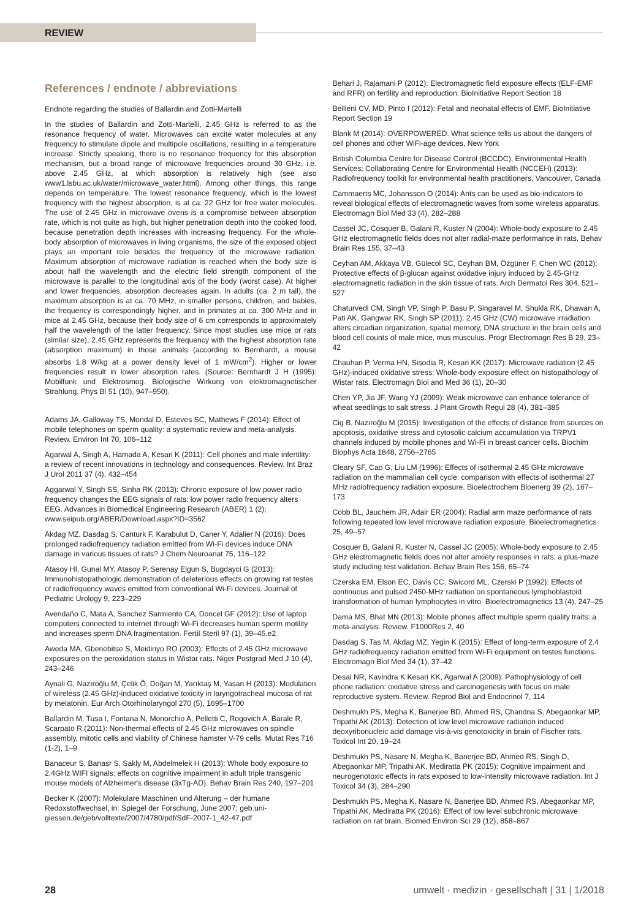REVIEW
References / endnote / abbreviations
Endnote regarding the studies of Ballardin and Zotti-Martelli
In the studies of Ballardin and Zotti-Martelli, 2.45 GHz is referred to as the resonance frequency of water. Microwaves can excite water molecules at any frequency to stimulate dipole and multipole oscillations, resulting in a temperature increase. Strictly speaking, there is no resonance frequency for this absorption mechanism, but a broad range of microwave frequencies around 30 GHz, i.e. above 2.45 GHz, at which absorption is relatively high (see also www1.lsbu.ac.uk/water/microwave_water.html). Among other things, this range depends on temperature. The lowest resonance frequency, which is the lowest frequency with the highest absorption, is at ca. 22 GHz for free water molecules. The use of 2.45 GHz in microwave ovens is a compromise between absorption rate, which is not quite as high, but higher penetration depth into the cooked food, because penetration depth increases with increasing frequency. For the whole-body absorption of microwaves in living organisms, the size of the exposed object plays an important role besides the frequency of the microwave radiation. Maximum absorption of microwave radiation is reached when the body size is about half the wavelength and the electric field strength component of the microwave is parallel to the longitudinal axis of the body (worst case). At higher and lower frequencies, absorption decreases again. In adults (ca. 2 m tall), the maximum absorption is at ca. 70 MHz, in smaller persons, children, and babies, the frequency is correspondingly higher, and in primates at ca. 300 MHz and in mice at 2.45 GHz, because their body size of 6 cm corresponds to approximately half the wavelength of the latter frequency. Since most studies use mice or rats (similar size), 2.45 GHz represents the frequency with the highest absorption rate (absorption maximum) in those animals (according to Bernhardt, a mouse absorbs 1.8 W/kg at a power density level of 1 mW/cm<sup>2</sup>). Higher or lower frequencies result in lower absorption rates. (Source: Bernhardt J H (1995): Mobilfunk und Elektrosmog. Biologische Wirkung von elektromagnetischer Strahlung. Phys Bl 51 (10), 947–950).
Adams JA, Galloway TS, Mondal D, Esteves SC, Mathews F (2014): Effect of mobile telephones on sperm quality: a systematic review and meta-analysis. Review. Environ Int 70, 106–112
Agarwal A, Singh A, Hamada A, Kesari K (2011): Cell phones and male infertility: a review of recent innovations in technology and consequences. Review. Int Braz J Urol 2011 37 (4), 432–454
Aggarwal Y, Singh SS, Sinha RK (2013): Chronic exposure of low power radio frequency changes the EEG signals of rats: low power radio frequency alters EEG. Advances in Biomedical Engineering Research (ABER) 1 (2); www.seipub.org/ABER/Download.aspx?ID=3562
Akdag MZ, Dasdag S, Canturk F, Karabulut D, Caner Y, Adalier N (2016): Does prolonged radiofrequency radiation emitted from Wi-Fi devices induce DNA damage in various tissues of rats? J Chem Neuroanat 75, 116–122
Atasoy HI, Gunal MY, Atasoy P, Serenay Elgun S, Bugdayci G (2013): Immunohistopathologic demonstration of deleterious effects on growing rat testes of radiofrequency waves emitted from conventional Wi-Fi devices. Journal of Pediatric Urology 9, 223–229
Avendaño C, Mata A, Sanchez Sarmiento CA, Doncel GF (2012): Use of laptop computers connected to internet through Wi-Fi decreases human sperm motility and increases sperm DNA fragmentation. Fertil Steril 97 (1), 39–45.e2
Aweda MA, Gbenebitse S, Meidinyo RO (2003): Effects of 2.45 GHz microwave exposures on the peroxidation status in Wistar rats. Niger Postgrad Med J 10 (4), 243–246
Aynali G, Nazıroğlu M, Çelik Ö, Doğan M, Yarıktaş M, Yasan H (2013): Modulation of wireless (2.45 GHz)-induced oxidative toxicity in laryngotracheal mucosa of rat by melatonin. Eur Arch Otorhinolaryngol 270 (5), 1695–1700
Ballardin M, Tusa I, Fontana N, Monorchio A, Pelletti C, Rogovich A, Barale R, Scarpato R (2011): Non-thermal effects of 2.45 GHz microwaves on spindle assembly, mitotic cells and viability of Chinese hamster V-79 cells. Mutat Res 716 (1-2), 1–9
Banaceur S, Banasr S, Sakly M, Abdelmelek H (2013): Whole body exposure to 2.4GHz WIFI signals: effects on cognitive impairment in adult triple transgenic mouse models of Alzheimer's disease (3xTg-AD). Behav Brain Res 240, 197–201
Becker K (2007): Molekulare Maschinen und Alterung – der humane Redoxstoffwechsel, in: Spiegel der Forschung, June 2007; geb.uni-giessen.de/geb/volltexte/2007/4780/pdf/SdF-2007-1_42-47.pdf
Behari J, Rajamani P (2012): Electromagnetic field exposure effects (ELF-EMF and RFR) on fertility and reproduction. BioInitiative Report Section 18
Bellieni CV, MD, Pinto I (2012): Fetal and neonatal effects of EMF. BioInitiative Report Section 19
Blank M (2014): OVERPOWERED. What science tells us about the dangers of cell phones and other WiFi-age devices, New York
British Columbia Centre for Disease Control (BCCDC), Environmental Health Services; Collaborating Centre for Environmental Health (NCCEH) (2013): Radiofrequency toolkit for environmental health practitioners, Vancouver, Canada
Cammaerts MC, Johansson O (2014): Ants can be used as bio-indicators to reveal biological effects of electromagnetic waves from some wireless apparatus. Electromagn Biol Med 33 (4), 282–288
Cassel JC, Cosquer B, Galani R, Kuster N (2004): Whole-body exposure to 2.45 GHz electromagnetic fields does not alter radial-maze performance in rats. Behav Brain Res 155, 37–43
Ceyhan AM, Akkaya VB, Gülecol SC, Ceyhan BM, Özgüner F, Chen WC (2012): Protective effects of β-glucan against oxidative injury induced by 2.45-GHz electromagnetic radiation in the skin tissue of rats. Arch Dermatol Res 304, 521–527
Chaturvedi CM, Singh VP, Singh P, Basu P, Singaravel M, Shukla RK, Dhawan A, Pati AK, Gangwar RK, Singh SP (2011): 2.45 GHz (CW) microwave irradiation alters circadian organization, spatial memory, DNA structure in the brain cells and blood cell counts of male mice, mus musculus. Progr Electromagn Res B 29, 23–42
Chauhan P, Verma HN, Sisodia R, Kesari KK (2017): Microwave radiation (2.45 GHz)-induced oxidative stress: Whole-body exposure effect on histopathology of Wistar rats. Electromagn Biol and Med 36 (1), 20–30
Chen YP, Jia JF, Wang YJ (2009): Weak microwave can enhance tolerance of wheat seedlings to salt stress. J Plant Growth Regul 28 (4), 381–385
Cig B, Nazıroğlu M (2015): Investigation of the effects of distance from sources on apoptosis, oxidative stress and cytosolic calcium accumulation via TRPV1 channels induced by mobile phones and Wi-Fi in breast cancer cells. Biochim Biophys Acta 1848, 2756–2765
Cleary SF, Cao G, Liu LM (1996): Effects of isothermal 2.45 GHz microwave radiation on the mammalian cell cycle: comparison with effects of isothermal 27 MHz radiofrequency radiation exposure. Bioelectrochem Bioenerg 39 (2), 167–173
Cobb BL, Jauchem JR, Adair ER (2004): Radial arm maze performance of rats following repeated low level microwave radiation exposure. Bioelectromagnetics 25, 49–57
Cosquer B, Galani R, Kuster N, Cassel JC (2005): Whole-body exposure to 2.45 GHz electromagnetic fields does not alter anxiety responses in rats: a plus-maze study including test validation. Behav Brain Res 156, 65–74
Czerska EM, Elson EC, Davis CC, Swicord ML, Czerski P (1992): Effects of continuous and pulsed 2450-MHz radiation on spontaneous lymphoblastoid transformation of human lymphocytes in vitro. Bioelectromagnetics 13 (4), 247–25
Dama MS, Bhat MN (2013): Mobile phones affect multiple sperm quality traits: a meta-analysis. Review. F1000Res 2, 40
Dasdag S, Tas M, Akdag MZ, Yegin K (2015): Effect of long-term exposure of 2.4 GHz radiofrequency radiation emitted from Wi-Fi equipment on testes functions. Electromagn Biol Med 34 (1), 37–42
Desai NR, Kavindra K Kesari KK, Agarwal A (2009): Pathophysiology of cell phone radiation: oxidative stress and carcinogenesis with focus on male reproductive system. Review. Reprod Biol and Endocrinol 7, 114
Deshmukh PS, Megha K, Banerjee BD, Ahmed RS, Chandna S, Abegaonkar MP, Tripathi AK (2013): Detection of low level microwave radiation induced deoxyribonucleic acid damage vis-à-vis genotoxicity in brain of Fischer rats. Toxicol Int 20, 19–24
Deshmukh PS, Nasare N, Megha K, Banerjee BD, Ahmed RS, Singh D, Abegaonkar MP, Tripathi AK, Mediratta PK (2015): Cognitive impairment and neurogenotoxic effects in rats exposed to low-intensity microwave radiation. Int J Toxicol 34 (3), 284–290
Deshmukh PS, Megha K, Nasare N, Banerjee BD, Ahmed RS, Abegaonkar MP, Tripathi AK, Mediratta PK (2016): Effect of low level subchronic microwave radiation on rat brain. Biomed Environ Sci 29 (12), 858–867
28 umwelt · medizin · gesellschaft | 31 | 1/2018